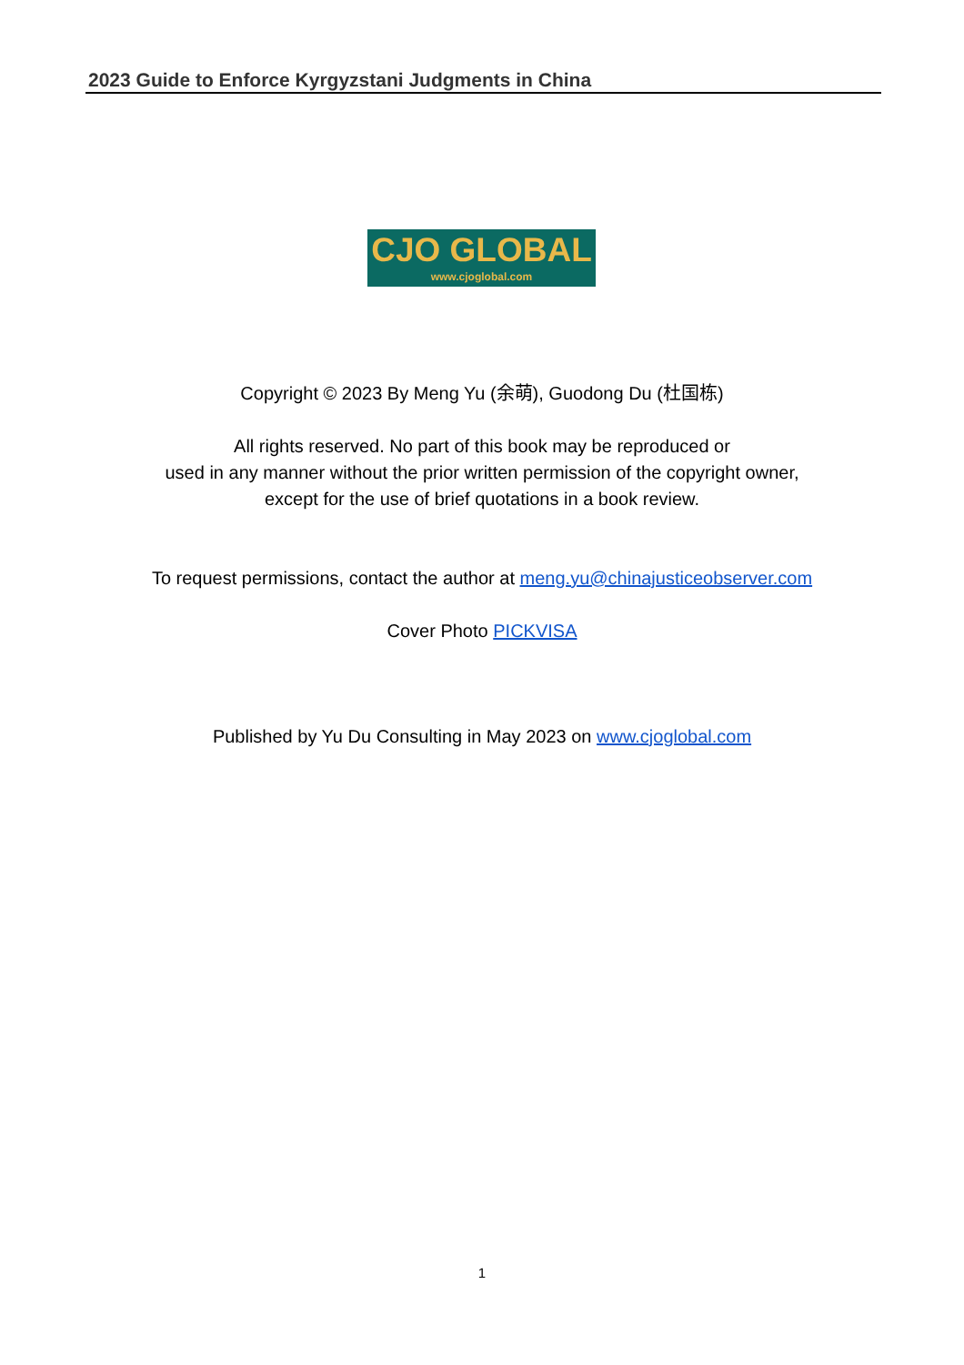2023 Guide to Enforce Kyrgyzstani Judgments in China
CJO GLOBAL
www.cjoglobal.com
Copyright © 2023 By Meng Yu (余萌), Guodong Du (杜国栋)
All rights reserved. No part of this book may be reproduced or
used in any manner without the prior written permission of the copyright owner,
except for the use of brief quotations in a book review.
To request permissions, contact the author at meng.yu@chinajusticeobserver.com
Cover Photo PICKVISA
Published by Yu Du Consulting in May 2023 on www.cjoglobal.com
1